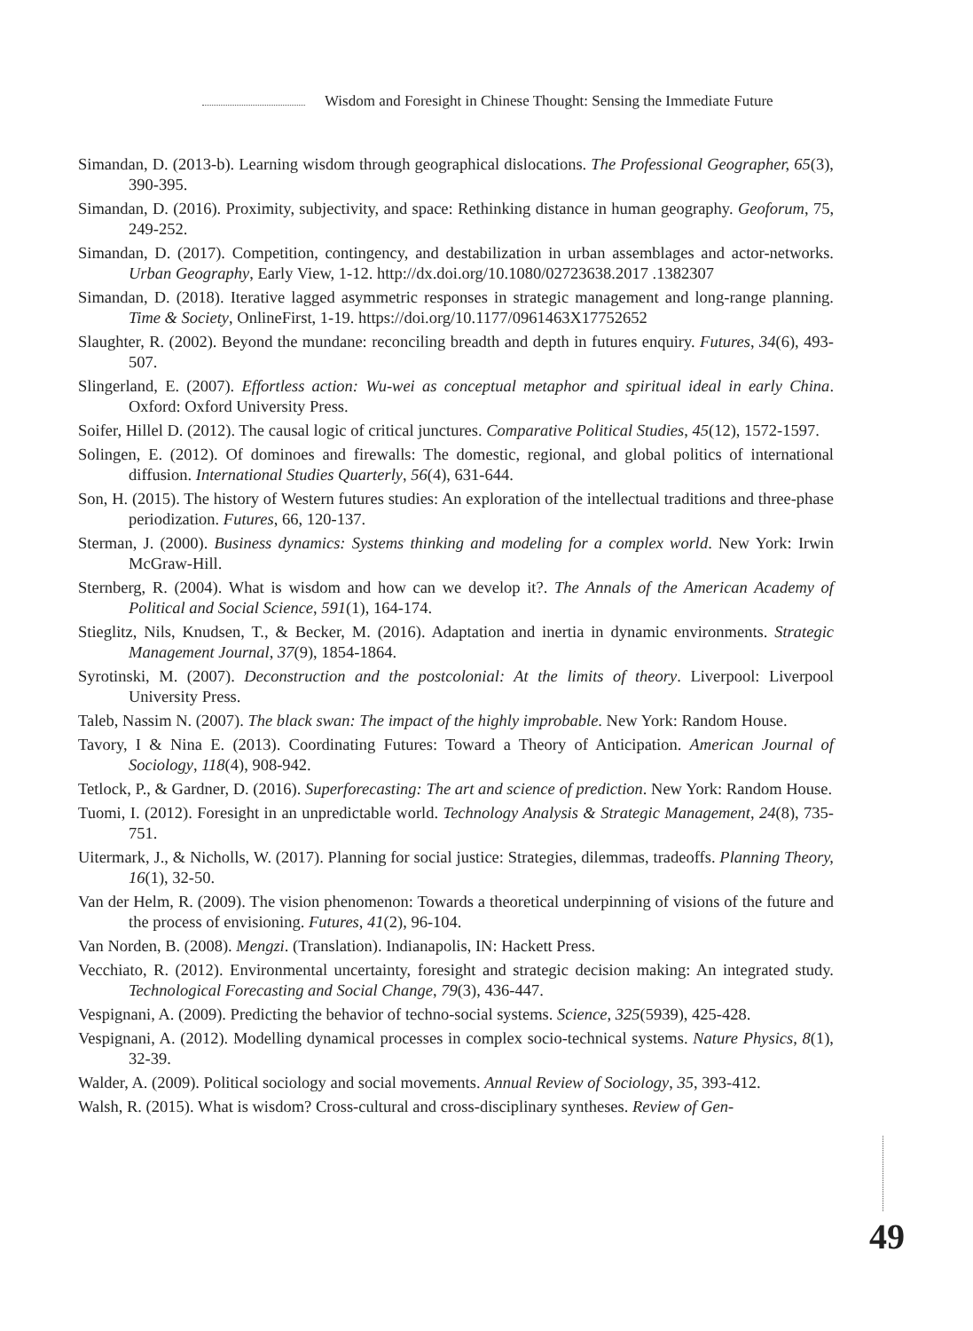Wisdom and Foresight in Chinese Thought: Sensing the Immediate Future
Simandan, D. (2013-b). Learning wisdom through geographical dislocations. The Professional Geographer, 65(3), 390-395.
Simandan, D. (2016). Proximity, subjectivity, and space: Rethinking distance in human geography. Geoforum, 75, 249-252.
Simandan, D. (2017). Competition, contingency, and destabilization in urban assemblages and actor-networks. Urban Geography, Early View, 1-12. http://dx.doi.org/10.1080/02723638.2017 .1382307
Simandan, D. (2018). Iterative lagged asymmetric responses in strategic management and long-range planning. Time & Society, OnlineFirst, 1-19. https://doi.org/10.1177/0961463X17752652
Slaughter, R. (2002). Beyond the mundane: reconciling breadth and depth in futures enquiry. Futures, 34(6), 493-507.
Slingerland, E. (2007). Effortless action: Wu-wei as conceptual metaphor and spiritual ideal in early China. Oxford: Oxford University Press.
Soifer, Hillel D. (2012). The causal logic of critical junctures. Comparative Political Studies, 45(12), 1572-1597.
Solingen, E. (2012). Of dominoes and firewalls: The domestic, regional, and global politics of international diffusion. International Studies Quarterly, 56(4), 631-644.
Son, H. (2015). The history of Western futures studies: An exploration of the intellectual traditions and three-phase periodization. Futures, 66, 120-137.
Sterman, J. (2000). Business dynamics: Systems thinking and modeling for a complex world. New York: Irwin McGraw-Hill.
Sternberg, R. (2004). What is wisdom and how can we develop it?. The Annals of the American Academy of Political and Social Science, 591(1), 164-174.
Stieglitz, Nils, Knudsen, T., & Becker, M. (2016). Adaptation and inertia in dynamic environments. Strategic Management Journal, 37(9), 1854-1864.
Syrotinski, M. (2007). Deconstruction and the postcolonial: At the limits of theory. Liverpool: Liverpool University Press.
Taleb, Nassim N. (2007). The black swan: The impact of the highly improbable. New York: Random House.
Tavory, I & Nina E. (2013). Coordinating Futures: Toward a Theory of Anticipation. American Journal of Sociology, 118(4), 908-942.
Tetlock, P., & Gardner, D. (2016). Superforecasting: The art and science of prediction. New York: Random House.
Tuomi, I. (2012). Foresight in an unpredictable world. Technology Analysis & Strategic Management, 24(8), 735-751.
Uitermark, J., & Nicholls, W. (2017). Planning for social justice: Strategies, dilemmas, tradeoffs. Planning Theory, 16(1), 32-50.
Van der Helm, R. (2009). The vision phenomenon: Towards a theoretical underpinning of visions of the future and the process of envisioning. Futures, 41(2), 96-104.
Van Norden, B. (2008). Mengzi. (Translation). Indianapolis, IN: Hackett Press.
Vecchiato, R. (2012). Environmental uncertainty, foresight and strategic decision making: An integrated study. Technological Forecasting and Social Change, 79(3), 436-447.
Vespignani, A. (2009). Predicting the behavior of techno-social systems. Science, 325(5939), 425-428.
Vespignani, A. (2012). Modelling dynamical processes in complex socio-technical systems. Nature Physics, 8(1), 32-39.
Walder, A. (2009). Political sociology and social movements. Annual Review of Sociology, 35, 393-412.
Walsh, R. (2015). What is wisdom? Cross-cultural and cross-disciplinary syntheses. Review of Gen-
49